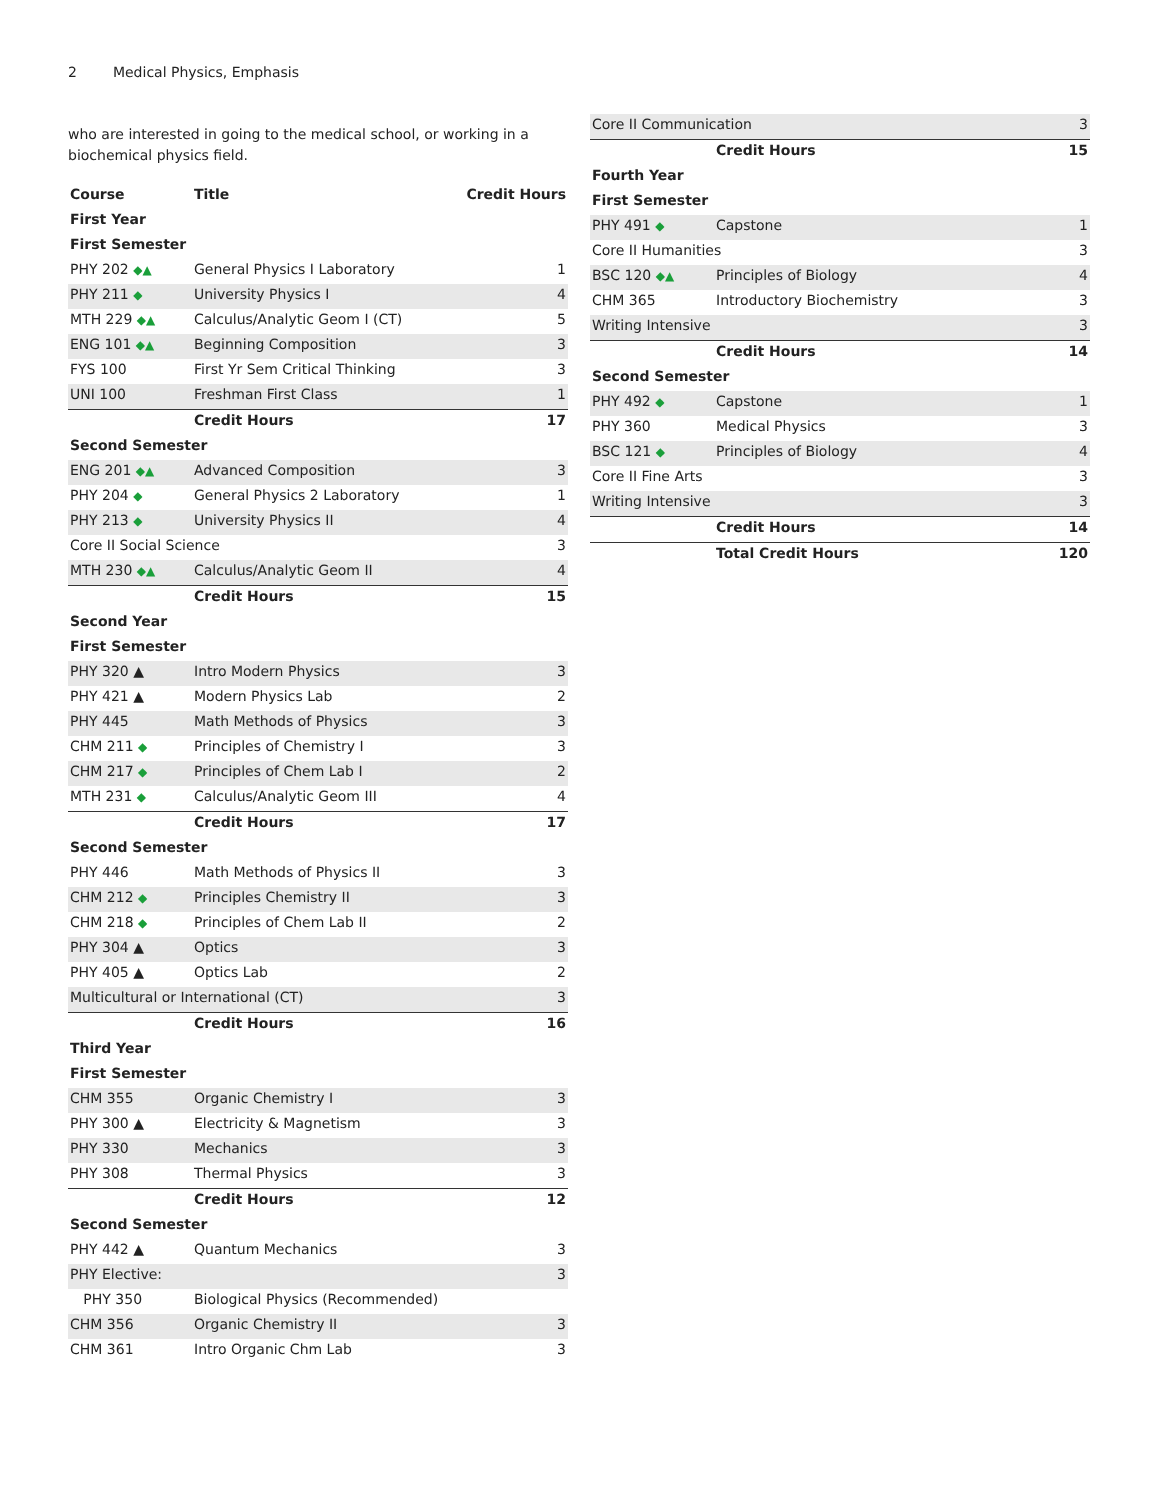2 Medical Physics, Emphasis
who are interested in going to the medical school, or working in a biochemical physics field.
| Course | Title | Credit Hours |
| --- | --- | --- |
| First Year | | |
| First Semester | | |
| PHY 202 ◆▲ | General Physics I Laboratory | 1 |
| PHY 211 ◆ | University Physics I | 4 |
| MTH 229 ◆▲ | Calculus/Analytic Geom I (CT) | 5 |
| ENG 101 ◆▲ | Beginning Composition | 3 |
| FYS 100 | First Yr Sem Critical Thinking | 3 |
| UNI 100 | Freshman First Class | 1 |
| | Credit Hours | 17 |
| Second Semester | | |
| ENG 201 ◆▲ | Advanced Composition | 3 |
| PHY 204 ◆ | General Physics 2 Laboratory | 1 |
| PHY 213 ◆ | University Physics II | 4 |
| Core II Social Science | | 3 |
| MTH 230 ◆▲ | Calculus/Analytic Geom II | 4 |
| | Credit Hours | 15 |
| Second Year | | |
| First Semester | | |
| PHY 320 ▲ | Intro Modern Physics | 3 |
| PHY 421 ▲ | Modern Physics Lab | 2 |
| PHY 445 | Math Methods of Physics | 3 |
| CHM 211 ◆ | Principles of Chemistry I | 3 |
| CHM 217 ◆ | Principles of Chem Lab I | 2 |
| MTH 231 ◆ | Calculus/Analytic Geom III | 4 |
| | Credit Hours | 17 |
| Second Semester | | |
| PHY 446 | Math Methods of Physics II | 3 |
| CHM 212 ◆ | Principles Chemistry II | 3 |
| CHM 218 ◆ | Principles of Chem Lab II | 2 |
| PHY 304 ▲ | Optics | 3 |
| PHY 405 ▲ | Optics Lab | 2 |
| Multicultural or International (CT) | | 3 |
| | Credit Hours | 16 |
| Third Year | | |
| First Semester | | |
| CHM 355 | Organic Chemistry I | 3 |
| PHY 300 ▲ | Electricity & Magnetism | 3 |
| PHY 330 | Mechanics | 3 |
| PHY 308 | Thermal Physics | 3 |
| | Credit Hours | 12 |
| Second Semester | | |
| PHY 442 ▲ | Quantum Mechanics | 3 |
| PHY Elective: | | 3 |
| PHY 350 | Biological Physics (Recommended) | |
| CHM 356 | Organic Chemistry II | 3 |
| CHM 361 | Intro Organic Chm Lab | 3 |
| Core II Communication | | 3 |
| | Credit Hours | 15 |
| Fourth Year | | |
| First Semester | | |
| PHY 491 ◆ | Capstone | 1 |
| Core II Humanities | | 3 |
| BSC 120 ◆▲ | Principles of Biology | 4 |
| CHM 365 | Introductory Biochemistry | 3 |
| Writing Intensive | | 3 |
| | Credit Hours | 14 |
| Second Semester | | |
| PHY 492 ◆ | Capstone | 1 |
| PHY 360 | Medical Physics | 3 |
| BSC 121 ◆ | Principles of Biology | 4 |
| Core II Fine Arts | | 3 |
| Writing Intensive | | 3 |
| | Credit Hours | 14 |
| | Total Credit Hours | 120 |